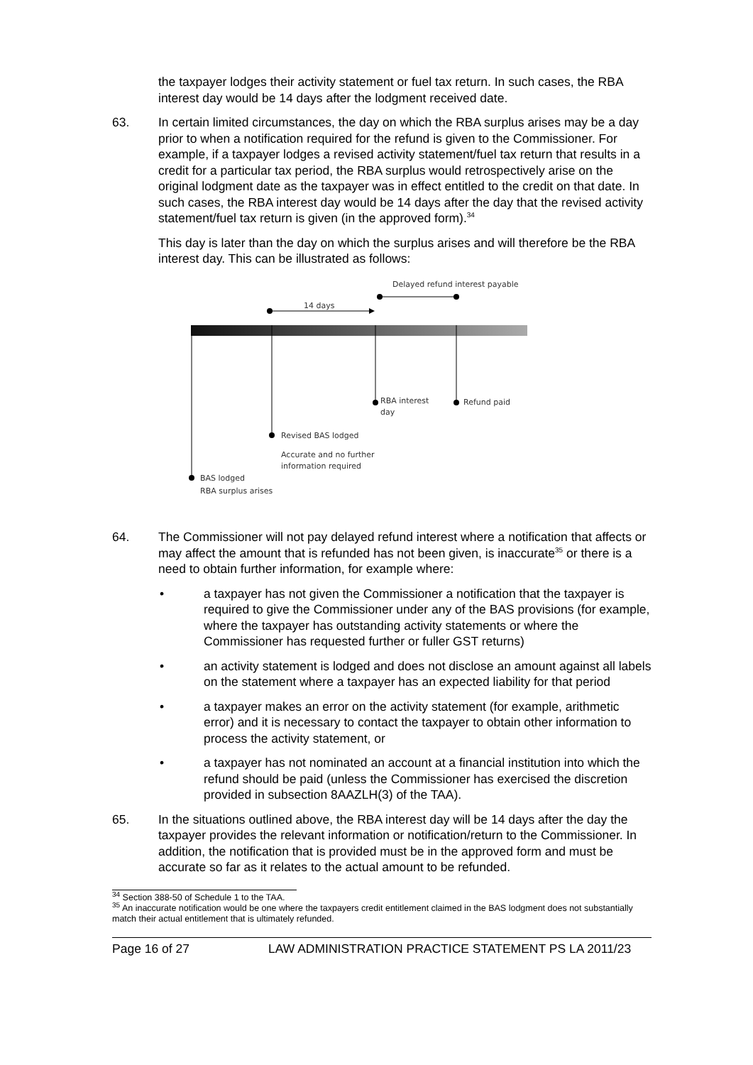the taxpayer lodges their activity statement or fuel tax return. In such cases, the RBA interest day would be 14 days after the lodgment received date.
63. In certain limited circumstances, the day on which the RBA surplus arises may be a day prior to when a notification required for the refund is given to the Commissioner. For example, if a taxpayer lodges a revised activity statement/fuel tax return that results in a credit for a particular tax period, the RBA surplus would retrospectively arise on the original lodgment date as the taxpayer was in effect entitled to the credit on that date. In such cases, the RBA interest day would be 14 days after the day that the revised activity statement/fuel tax return is given (in the approved form).<sup>34</sup>
This day is later than the day on which the surplus arises and will therefore be the RBA interest day. This can be illustrated as follows:
Delayed refund interest payable
14 days
RBA interest
day
Refund paid
Revised BAS lodged
Accurate and no further
information required
BAS lodged
RBA surplus arises
64. The Commissioner will not pay delayed refund interest where a notification that affects or may affect the amount that is refunded has not been given, is inaccurate<sup>35</sup> or there is a need to obtain further information, for example where:
• a taxpayer has not given the Commissioner a notification that the taxpayer is required to give the Commissioner under any of the BAS provisions (for example, where the taxpayer has outstanding activity statements or where the Commissioner has requested further or fuller GST returns)
• an activity statement is lodged and does not disclose an amount against all labels on the statement where a taxpayer has an expected liability for that period
• a taxpayer makes an error on the activity statement (for example, arithmetic error) and it is necessary to contact the taxpayer to obtain other information to process the activity statement, or
• a taxpayer has not nominated an account at a financial institution into which the refund should be paid (unless the Commissioner has exercised the discretion provided in subsection 8AAZLH(3) of the TAA).
65. In the situations outlined above, the RBA interest day will be 14 days after the day the taxpayer provides the relevant information or notification/return to the Commissioner. In addition, the notification that is provided must be in the approved form and must be accurate so far as it relates to the actual amount to be refunded.
<sup>34</sup> Section 388-50 of Schedule 1 to the TAA.
<sup>35</sup> An inaccurate notification would be one where the taxpayers credit entitlement claimed in the BAS lodgment does not substantially match their actual entitlement that is ultimately refunded.
Page 16 of 27 LAW ADMINISTRATION PRACTICE STATEMENT PS LA 2011/23